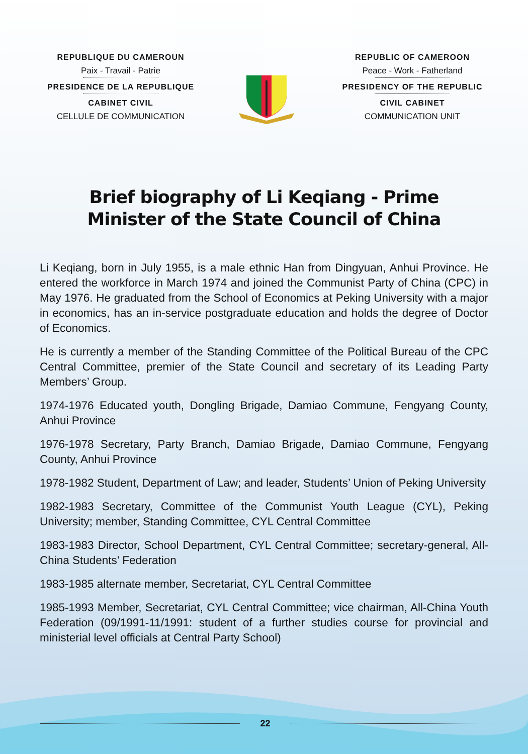REPUBLIQUE DU CAMEROUN
Paix - Travail - Patrie
PRESIDENCE DE LA REPUBLIQUE
CABINET CIVIL
CELLULE DE COMMUNICATION
REPUBLIC OF CAMEROON
Peace - Work - Fatherland
PRESIDENCY OF THE REPUBLIC
CIVIL CABINET
COMMUNICATION UNIT
Brief biography of Li Keqiang - Prime Minister of the State Council of China
Li Keqiang, born in July 1955, is a male ethnic Han from Dingyuan, Anhui Province. He entered the workforce in March 1974 and joined the Communist Party of China (CPC) in May 1976. He graduated from the School of Economics at Peking University with a major in economics, has an in-service postgraduate education and holds the degree of Doctor of Economics.
He is currently a member of the Standing Committee of the Political Bureau of the CPC Central Committee, premier of the State Council and secretary of its Leading Party Members’ Group.
1974-1976 Educated youth, Dongling Brigade, Damiao Commune, Fengyang County, Anhui Province
1976-1978 Secretary, Party Branch, Damiao Brigade, Damiao Commune, Fengyang County, Anhui Province
1978-1982 Student, Department of Law; and leader, Students’ Union of Peking University
1982-1983 Secretary, Committee of the Communist Youth League (CYL), Peking University; member, Standing Committee, CYL Central Committee
1983-1983 Director, School Department, CYL Central Committee; secretary-general, All-China Students’ Federation
1983-1985 alternate member, Secretariat, CYL Central Committee
1985-1993 Member, Secretariat, CYL Central Committee; vice chairman, All-China Youth Federation (09/1991-11/1991: student of a further studies course for provincial and ministerial level officials at Central Party School)
22